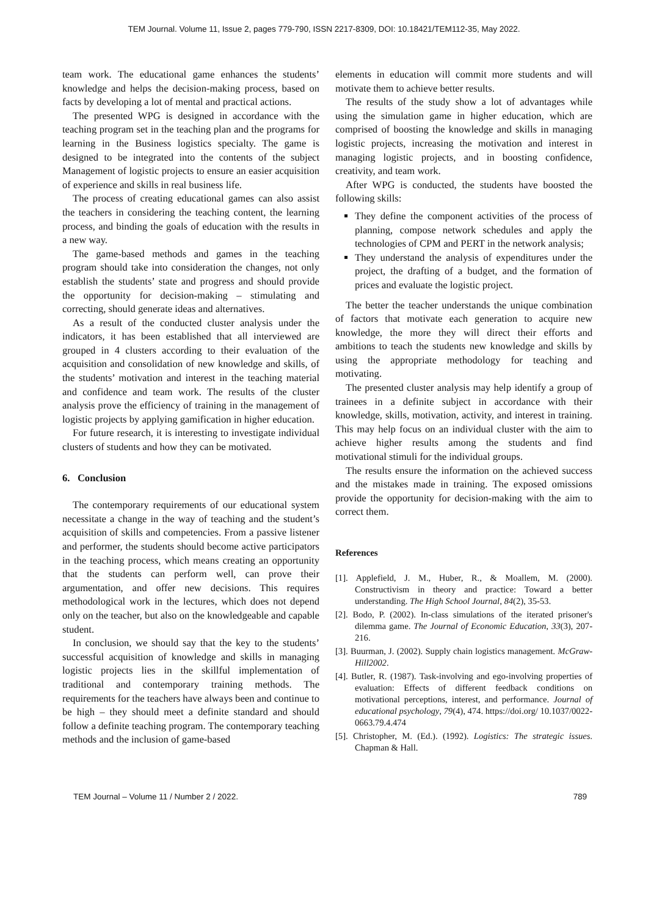TEM Journal. Volume 11, Issue 2, pages 779-790, ISSN 2217-8309, DOI: 10.18421/TEM112-35, May 2022.
team work. The educational game enhances the students’ knowledge and helps the decision-making process, based on facts by developing a lot of mental and practical actions.
The presented WPG is designed in accordance with the teaching program set in the teaching plan and the programs for learning in the Business logistics specialty. The game is designed to be integrated into the contents of the subject Management of logistic projects to ensure an easier acquisition of experience and skills in real business life.
The process of creating educational games can also assist the teachers in considering the teaching content, the learning process, and binding the goals of education with the results in a new way.
The game-based methods and games in the teaching program should take into consideration the changes, not only establish the students’ state and progress and should provide the opportunity for decision-making – stimulating and correcting, should generate ideas and alternatives.
As a result of the conducted cluster analysis under the indicators, it has been established that all interviewed are grouped in 4 clusters according to their evaluation of the acquisition and consolidation of new knowledge and skills, of the students’ motivation and interest in the teaching material and confidence and team work. The results of the cluster analysis prove the efficiency of training in the management of logistic projects by applying gamification in higher education.
For future research, it is interesting to investigate individual clusters of students and how they can be motivated.
6. Conclusion
The contemporary requirements of our educational system necessitate a change in the way of teaching and the student’s acquisition of skills and competencies. From a passive listener and performer, the students should become active participators in the teaching process, which means creating an opportunity that the students can perform well, can prove their argumentation, and offer new decisions. This requires methodological work in the lectures, which does not depend only on the teacher, but also on the knowledgeable and capable student.
In conclusion, we should say that the key to the students’ successful acquisition of knowledge and skills in managing logistic projects lies in the skillful implementation of traditional and contemporary training methods. The requirements for the teachers have always been and continue to be high – they should meet a definite standard and should follow a definite teaching program. The contemporary teaching methods and the inclusion of game-based
elements in education will commit more students and will motivate them to achieve better results.
The results of the study show a lot of advantages while using the simulation game in higher education, which are comprised of boosting the knowledge and skills in managing logistic projects, increasing the motivation and interest in managing logistic projects, and in boosting confidence, creativity, and team work.
After WPG is conducted, the students have boosted the following skills:
They define the component activities of the process of planning, compose network schedules and apply the technologies of CPM and PERT in the network analysis;
They understand the analysis of expenditures under the project, the drafting of a budget, and the formation of prices and evaluate the logistic project.
The better the teacher understands the unique combination of factors that motivate each generation to acquire new knowledge, the more they will direct their efforts and ambitions to teach the students new knowledge and skills by using the appropriate methodology for teaching and motivating.
The presented cluster analysis may help identify a group of trainees in a definite subject in accordance with their knowledge, skills, motivation, activity, and interest in training. This may help focus on an individual cluster with the aim to achieve higher results among the students and find motivational stimuli for the individual groups.
The results ensure the information on the achieved success and the mistakes made in training. The exposed omissions provide the opportunity for decision-making with the aim to correct them.
References
[1]. Applefield, J. M., Huber, R., & Moallem, M. (2000). Constructivism in theory and practice: Toward a better understanding. The High School Journal, 84(2), 35-53.
[2]. Bodo, P. (2002). In-class simulations of the iterated prisoner's dilemma game. The Journal of Economic Education, 33(3), 207-216.
[3]. Buurman, J. (2002). Supply chain logistics management. McGraw-Hill2002.
[4]. Butler, R. (1987). Task-involving and ego-involving properties of evaluation: Effects of different feedback conditions on motivational perceptions, interest, and performance. Journal of educational psychology, 79(4), 474. https://doi.org/ 10.1037/0022-0663.79.4.474
[5]. Christopher, M. (Ed.). (1992). Logistics: The strategic issues. Chapman & Hall.
TEM Journal – Volume 11 / Number 2 / 2022. 789